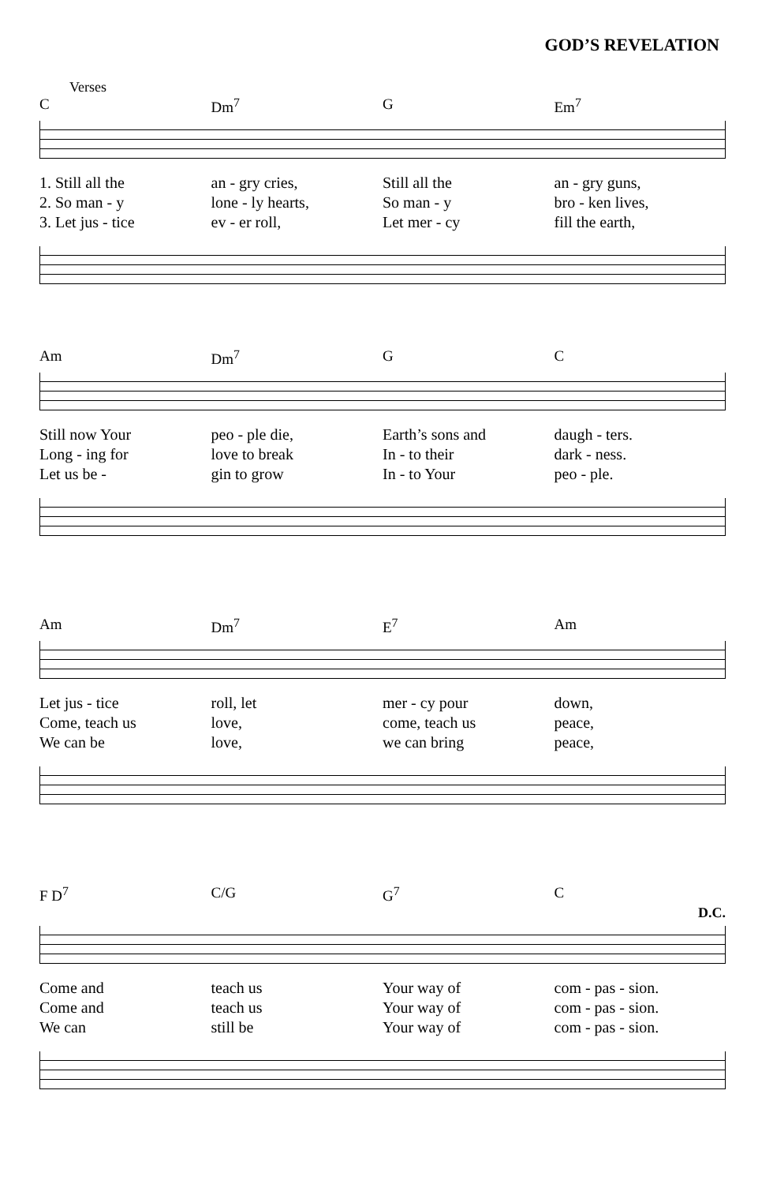GOD’S REVELATION
Verses
C Dm<sup>7</sup> G Em<sup>7</sup>
1. Still all the
2. So man - y
3. Let jus - tice
an - gry cries,
lone - ly hearts,
ev - er roll,
Still all the
So man - y
Let mer - cy
an - gry guns,
bro - ken lives,
fill the earth,
Am Dm<sup>7</sup> G C
Still now Your
Long - ing for
Let us be -
peo - ple die,
love to break
gin to grow
Earth’s sons and
In - to their
In - to Your
daugh - ters.
dark - ness.
peo - ple.
Am Dm<sup>7</sup> E<sup>7</sup> Am
Let jus - tice
Come, teach us
We can be
roll, let
love,
love,
mer - cy pour
come, teach us
we can bring
down,
peace,
peace,
F D<sup>7</sup> C/G G<sup>7</sup> C
D.C.
Come and
Come and
We can
teach us
teach us
still be
Your way of
Your way of
Your way of
com - pas - sion.
com - pas - sion.
com - pas - sion.